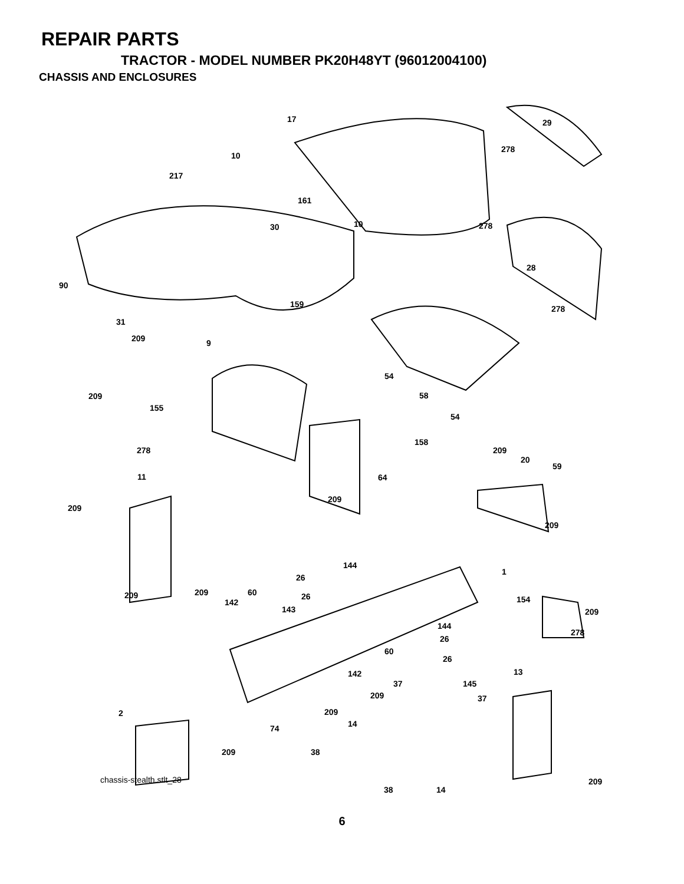REPAIR PARTS
TRACTOR - MODEL NUMBER PK20H48YT (96012004100)
CHASSIS AND ENCLOSURES
17 29
278
10
217
161
10 278 30
28
90
278 159
31
209 9
54
58
54
209
155
158
278 209
20
59
11 64
209
209
209
144
1
26
209 209 60 26 154 142
143 209
144
278
26
60
26
142 13
37 145
209 37
209 2
14 74
209 38
chassis-stealth.stlt_28 209
38 14
6